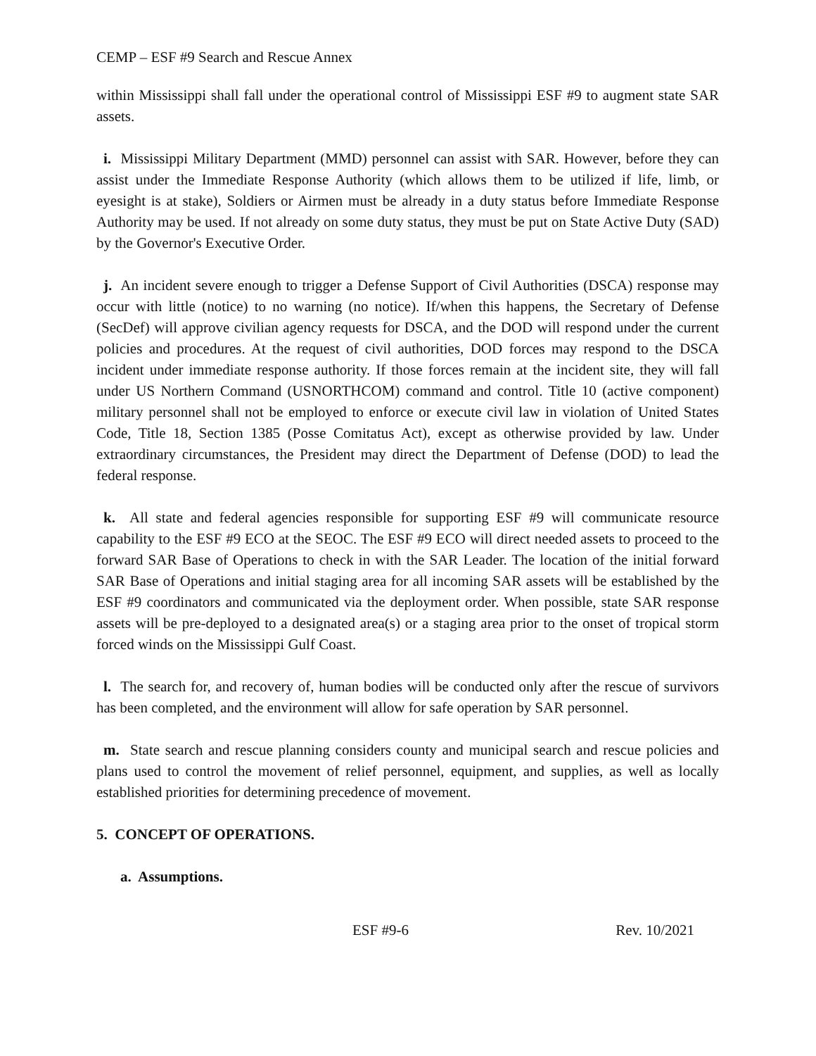CEMP – ESF #9 Search and Rescue Annex
within Mississippi shall fall under the operational control of Mississippi ESF #9 to augment state SAR assets.
i. Mississippi Military Department (MMD) personnel can assist with SAR. However, before they can assist under the Immediate Response Authority (which allows them to be utilized if life, limb, or eyesight is at stake), Soldiers or Airmen must be already in a duty status before Immediate Response Authority may be used. If not already on some duty status, they must be put on State Active Duty (SAD) by the Governor's Executive Order.
j. An incident severe enough to trigger a Defense Support of Civil Authorities (DSCA) response may occur with little (notice) to no warning (no notice). If/when this happens, the Secretary of Defense (SecDef) will approve civilian agency requests for DSCA, and the DOD will respond under the current policies and procedures. At the request of civil authorities, DOD forces may respond to the DSCA incident under immediate response authority. If those forces remain at the incident site, they will fall under US Northern Command (USNORTHCOM) command and control. Title 10 (active component) military personnel shall not be employed to enforce or execute civil law in violation of United States Code, Title 18, Section 1385 (Posse Comitatus Act), except as otherwise provided by law. Under extraordinary circumstances, the President may direct the Department of Defense (DOD) to lead the federal response.
k. All state and federal agencies responsible for supporting ESF #9 will communicate resource capability to the ESF #9 ECO at the SEOC. The ESF #9 ECO will direct needed assets to proceed to the forward SAR Base of Operations to check in with the SAR Leader. The location of the initial forward SAR Base of Operations and initial staging area for all incoming SAR assets will be established by the ESF #9 coordinators and communicated via the deployment order. When possible, state SAR response assets will be pre-deployed to a designated area(s) or a staging area prior to the onset of tropical storm forced winds on the Mississippi Gulf Coast.
l. The search for, and recovery of, human bodies will be conducted only after the rescue of survivors has been completed, and the environment will allow for safe operation by SAR personnel.
m. State search and rescue planning considers county and municipal search and rescue policies and plans used to control the movement of relief personnel, equipment, and supplies, as well as locally established priorities for determining precedence of movement.
5. CONCEPT OF OPERATIONS.
a. Assumptions.
ESF #9-6 Rev. 10/2021